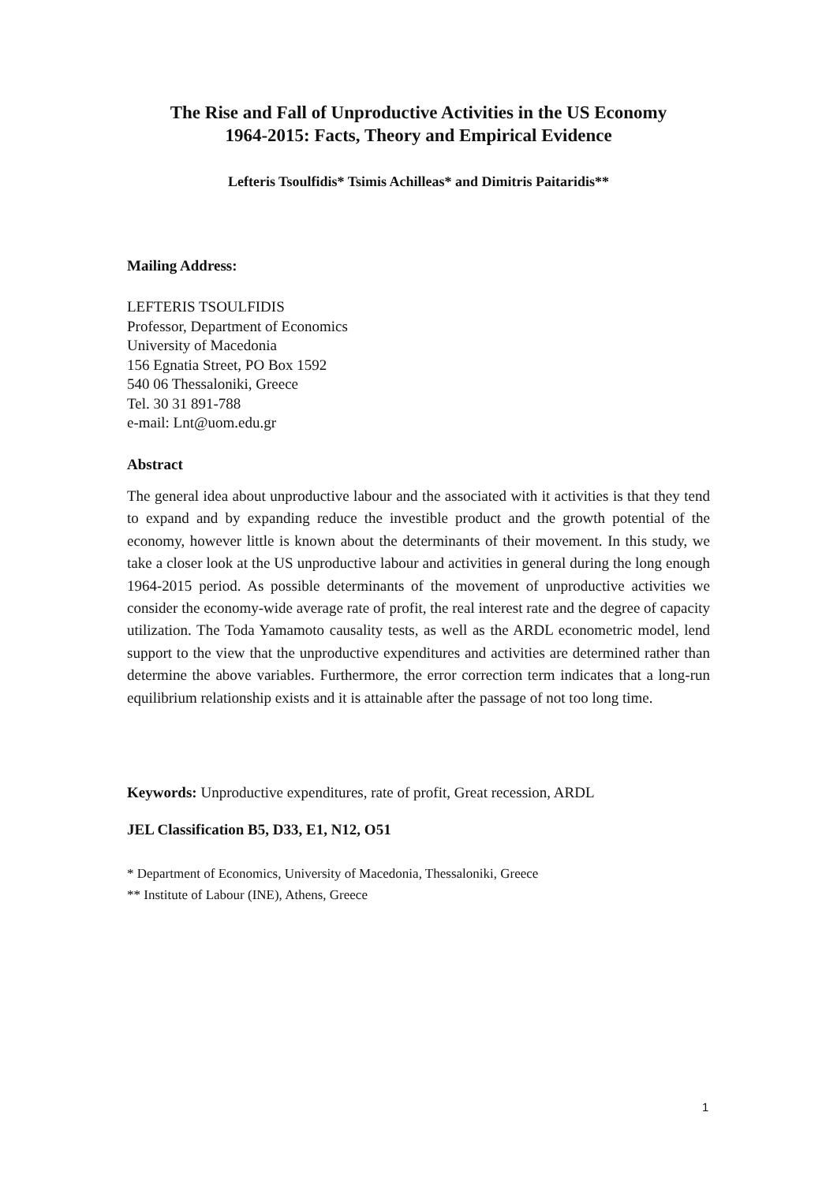The Rise and Fall of Unproductive Activities in the US Economy
1964-2015: Facts, Theory and Empirical Evidence
Lefteris Tsoulfidis* Tsimis Achilleas* and Dimitris Paitaridis**
Mailing Address:
LEFTERIS TSOULFIDIS
Professor, Department of Economics
University of Macedonia
156 Egnatia Street, PO Box 1592
540 06 Thessaloniki, Greece
Tel. 30 31 891-788
e-mail: Lnt@uom.edu.gr
Abstract
The general idea about unproductive labour and the associated with it activities is that they tend to expand and by expanding reduce the investible product and the growth potential of the economy, however little is known about the determinants of their movement. In this study, we take a closer look at the US unproductive labour and activities in general during the long enough 1964-2015 period. As possible determinants of the movement of unproductive activities we consider the economy-wide average rate of profit, the real interest rate and the degree of capacity utilization. The Toda Yamamoto causality tests, as well as the ARDL econometric model, lend support to the view that the unproductive expenditures and activities are determined rather than determine the above variables. Furthermore, the error correction term indicates that a long-run equilibrium relationship exists and it is attainable after the passage of not too long time.
Keywords: Unproductive expenditures, rate of profit, Great recession, ARDL
JEL Classification B5, D33, E1, N12, O51
* Department of Economics, University of Macedonia, Thessaloniki, Greece
** Institute of Labour (INE), Athens, Greece
1